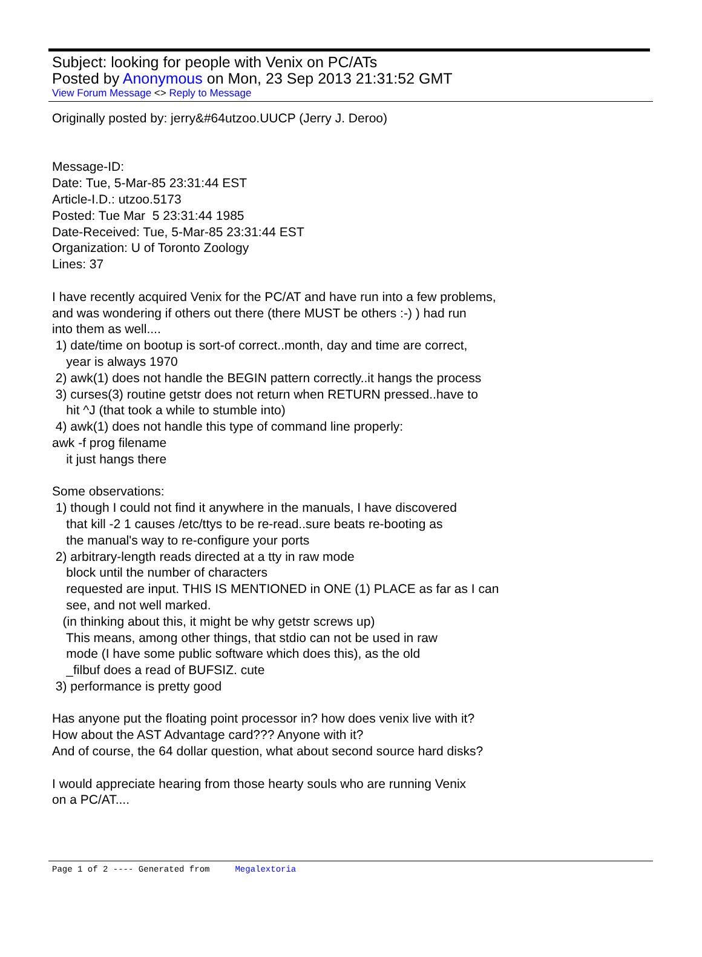Subject: looking for people with Venix on PC/ATs
Posted by Anonymous on Mon, 23 Sep 2013 21:31:52 GMT
View Forum Message <> Reply to Message
Originally posted by: jerry&#64utzoo.UUCP (Jerry J. Deroo) Message-ID: Date: Tue, 5-Mar-85 23:31:44 EST Article-I.D.: utzoo.5173 Posted: Tue Mar 5 23:31:44 1985 Date-Received: Tue, 5-Mar-85 23:31:44 EST Organization: U of Toronto Zoology Lines: 37 I have recently acquired Venix for the PC/AT and have run into a few problems, and was wondering if others out there (there MUST be others :-) ) had run into them as well.... 1) date/time on bootup is sort-of correct..month, day and time are correct, year is always 1970 2) awk(1) does not handle the BEGIN pattern correctly..it hangs the process 3) curses(3) routine getstr does not return when RETURN pressed..have to hit ^J (that took a while to stumble into) 4) awk(1) does not handle this type of command line properly: awk -f prog filename it just hangs there Some observations: 1) though I could not find it anywhere in the manuals, I have discovered that kill -2 1 causes /etc/ttys to be re-read..sure beats re-booting as the manual's way to re-configure your ports 2) arbitrary-length reads directed at a tty in raw mode block until the number of characters requested are input. THIS IS MENTIONED in ONE (1) PLACE as far as I can see, and not well marked. (in thinking about this, it might be why getstr screws up) This means, among other things, that stdio can not be used in raw mode (I have some public software which does this), as the old _filbuf does a read of BUFSIZ. cute 3) performance is pretty good Has anyone put the floating point processor in? how does venix live with it? How about the AST Advantage card??? Anyone with it? And of course, the 64 dollar question, what about second source hard disks? I would appreciate hearing from those hearty souls who are running Venix on a PC/AT....
Page 1 of 2 ---- Generated from Megalextoria